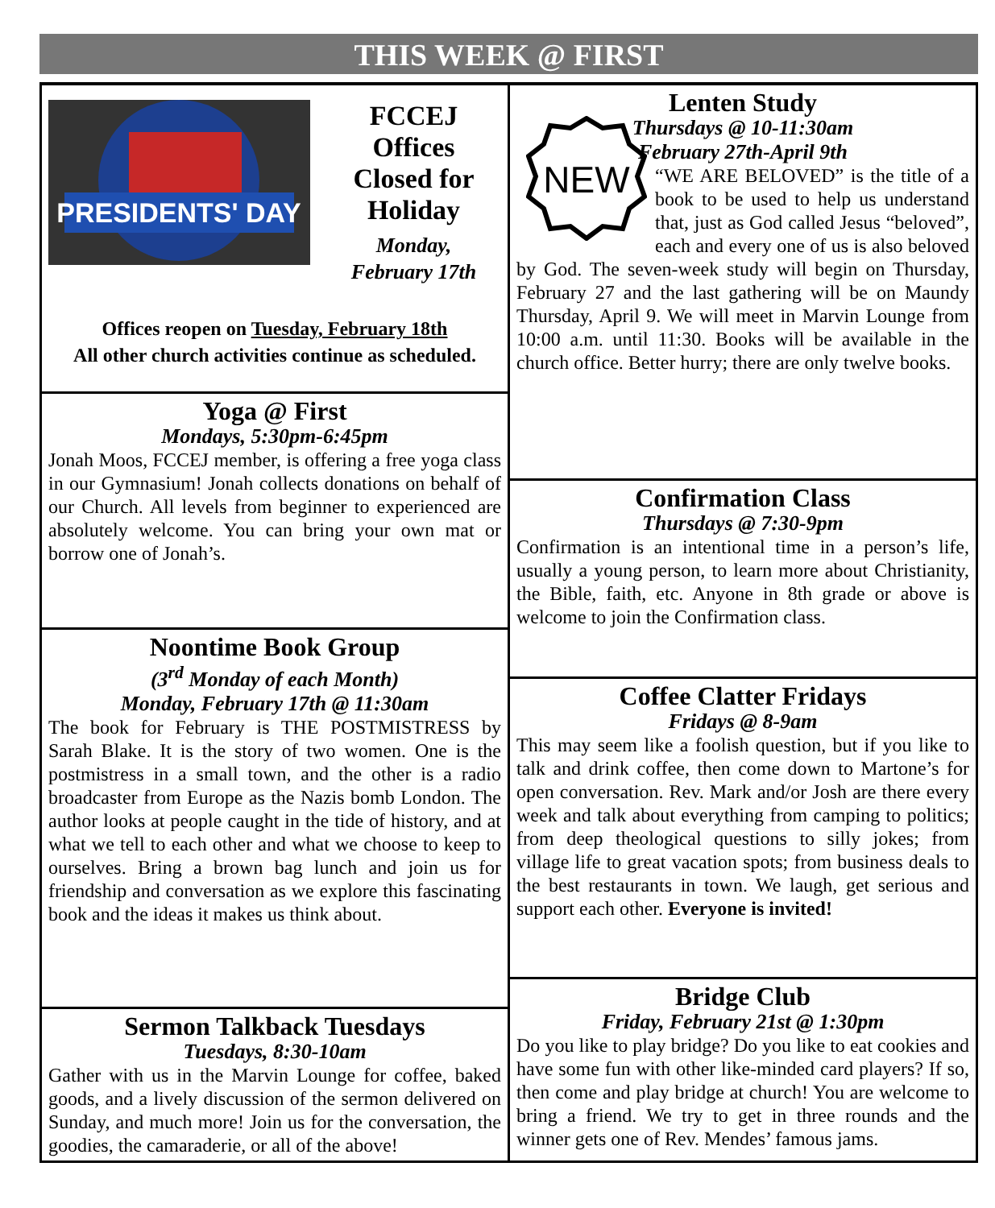THIS WEEK @ FIRST
PRESIDENTS' DAY
FCCEJ
Offices
Closed for
Holiday
Monday,
February 17th
Offices reopen on Tuesday, February 18th
All other church activities continue as scheduled.
Yoga @ First
Mondays, 5:30pm-6:45pm
Jonah Moos, FCCEJ member, is offering a free yoga class in our Gymnasium! Jonah collects donations on behalf of our Church. All levels from beginner to experienced are absolutely welcome. You can bring your own mat or borrow one of Jonah’s.
Noontime Book Group
(3<sup>rd</sup> Monday of each Month)
Monday, February 17th @ 11:30am
The book for February is THE POSTMISTRESS by Sarah Blake. It is the story of two women. One is the postmistress in a small town, and the other is a radio broadcaster from Europe as the Nazis bomb London. The author looks at people caught in the tide of history, and at what we tell to each other and what we choose to keep to ourselves. Bring a brown bag lunch and join us for friendship and conversation as we explore this fascinating book and the ideas it makes us think about.
Sermon Talkback Tuesdays
Tuesdays, 8:30-10am
Gather with us in the Marvin Lounge for coffee, baked goods, and a lively discussion of the sermon delivered on Sunday, and much more! Join us for the conversation, the goodies, the camaraderie, or all of the above!
Lenten Study
Thursdays @ 10-11:30am
February 27th-April 9th
NEW
“WE ARE BELOVED” is the title of a book to be used to help us understand that, just as God called Jesus “beloved”, each and every one of us is also beloved by God. The seven-week study will begin on Thursday, February 27 and the last gathering will be on Maundy Thursday, April 9. We will meet in Marvin Lounge from 10:00 a.m. until 11:30. Books will be available in the church office. Better hurry; there are only twelve books.
Confirmation Class
Thursdays @ 7:30-9pm
Confirmation is an intentional time in a person’s life, usually a young person, to learn more about Christianity, the Bible, faith, etc. Anyone in 8th grade or above is welcome to join the Confirmation class.
Coffee Clatter Fridays
Fridays @ 8-9am
This may seem like a foolish question, but if you like to talk and drink coffee, then come down to Martone’s for open conversation. Rev. Mark and/or Josh are there every week and talk about everything from camping to politics; from deep theological questions to silly jokes; from village life to great vacation spots; from business deals to the best restaurants in town. We laugh, get serious and support each other. Everyone is invited!
Bridge Club
Friday, February 21st @ 1:30pm
Do you like to play bridge? Do you like to eat cookies and have some fun with other like-minded card players? If so, then come and play bridge at church! You are welcome to bring a friend. We try to get in three rounds and the winner gets one of Rev. Mendes’ famous jams.